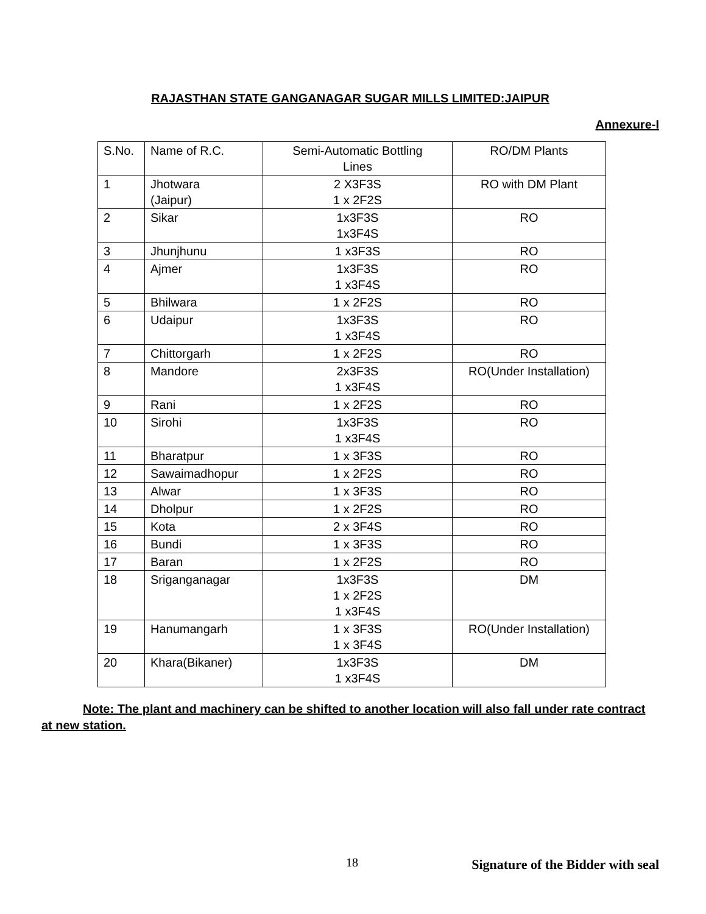RAJASTHAN STATE GANGANAGAR SUGAR MILLS LIMITED:JAIPUR
Annexure-I
| S.No. | Name of R.C. | Semi-Automatic Bottling Lines | RO/DM Plants |
| --- | --- | --- | --- |
| 1 | Jhotwara (Jaipur) | 2 X3F3S 1 x 2F2S | RO with DM Plant |
| 2 | Sikar | 1x3F3S 1x3F4S | RO |
| 3 | Jhunjhunu | 1 x3F3S | RO |
| 4 | Ajmer | 1x3F3S 1 x3F4S | RO |
| 5 | Bhilwara | 1 x 2F2S | RO |
| 6 | Udaipur | 1x3F3S 1 x3F4S | RO |
| 7 | Chittorgarh | 1 x 2F2S | RO |
| 8 | Mandore | 2x3F3S 1 x3F4S | RO(Under Installation) |
| 9 | Rani | 1 x 2F2S | RO |
| 10 | Sirohi | 1x3F3S 1 x3F4S | RO |
| 11 | Bharatpur | 1 x 3F3S | RO |
| 12 | Sawaimadhopur | 1 x 2F2S | RO |
| 13 | Alwar | 1 x 3F3S | RO |
| 14 | Dholpur | 1 x 2F2S | RO |
| 15 | Kota | 2 x 3F4S | RO |
| 16 | Bundi | 1 x 3F3S | RO |
| 17 | Baran | 1 x 2F2S | RO |
| 18 | Sriganganagar | 1x3F3S 1 x 2F2S 1 x3F4S | DM |
| 19 | Hanumangarh | 1 x 3F3S 1 x 3F4S | RO(Under Installation) |
| 20 | Khara(Bikaner) | 1x3F3S 1 x3F4S | DM |
Note: The plant and machinery can be shifted to another location will also fall under rate contract at new station.
18 Signature of the Bidder with seal